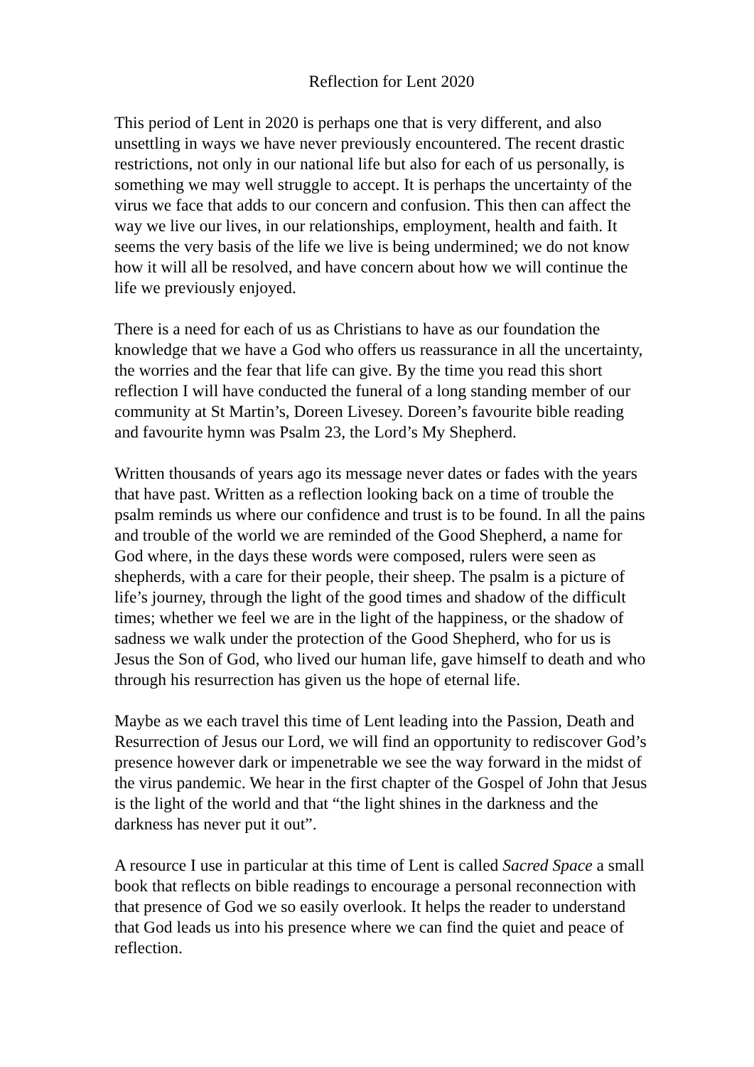Reflection for Lent 2020
This period of Lent in 2020 is perhaps one that is very different, and also unsettling in ways we have never previously encountered. The recent drastic restrictions, not only in our national life but also for each of us personally, is something we may well struggle to accept. It is perhaps the uncertainty of the virus we face that adds to our concern and confusion. This then can affect the way we live our lives, in our relationships, employment, health and faith. It seems the very basis of the life we live is being undermined; we do not know how it will all be resolved, and have concern about how we will continue the life we previously enjoyed.
There is a need for each of us as Christians to have as our foundation the knowledge that we have a God who offers us reassurance in all the uncertainty, the worries and the fear that life can give. By the time you read this short reflection I will have conducted the funeral of a long standing member of our community at St Martin’s, Doreen Livesey. Doreen’s favourite bible reading and favourite hymn was Psalm 23, the Lord’s My Shepherd.
Written thousands of years ago its message never dates or fades with the years that have past. Written as a reflection looking back on a time of trouble the psalm reminds us where our confidence and trust is to be found. In all the pains and trouble of the world we are reminded of the Good Shepherd, a name for God where, in the days these words were composed, rulers were seen as shepherds, with a care for their people, their sheep. The psalm is a picture of life’s journey, through the light of the good times and shadow of the difficult times; whether we feel we are in the light of the happiness, or the shadow of sadness we walk under the protection of the Good Shepherd, who for us is Jesus the Son of God, who lived our human life, gave himself to death and who through his resurrection has given us the hope of eternal life.
Maybe as we each travel this time of Lent leading into the Passion, Death and Resurrection of Jesus our Lord, we will find an opportunity to rediscover God’s presence however dark or impenetrable we see the way forward in the midst of the virus pandemic. We hear in the first chapter of the Gospel of John that Jesus is the light of the world and that “the light shines in the darkness and the darkness has never put it out”.
A resource I use in particular at this time of Lent is called Sacred Space a small book that reflects on bible readings to encourage a personal reconnection with that presence of God we so easily overlook. It helps the reader to understand that God leads us into his presence where we can find the quiet and peace of reflection.